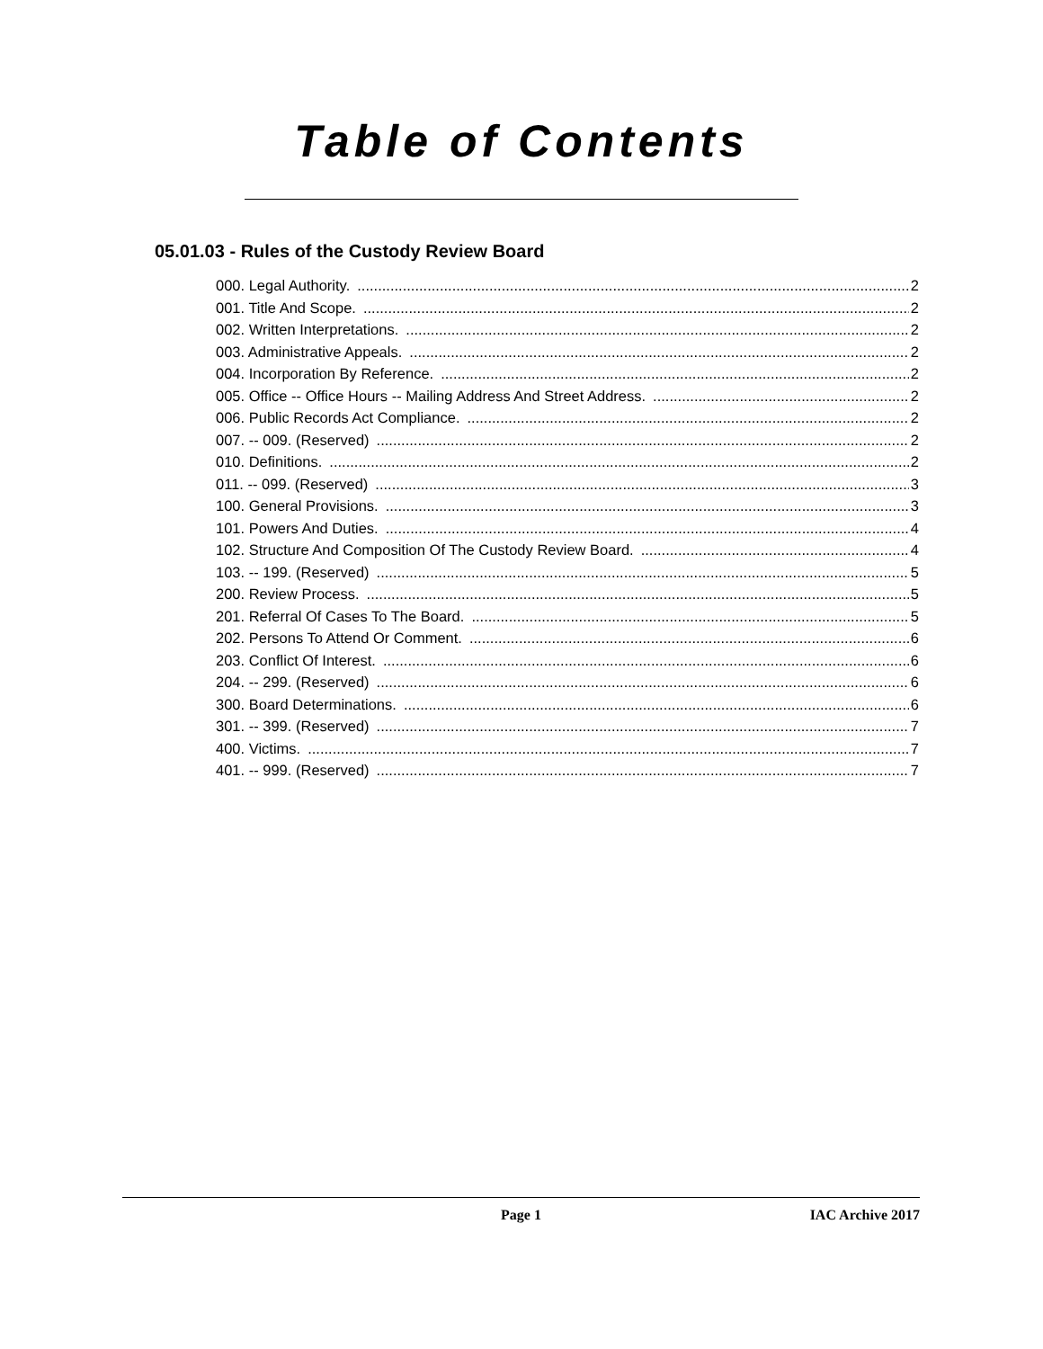Table of Contents
05.01.03 - Rules of the Custody Review Board
000. Legal Authority. 2
001. Title And Scope. 2
002. Written Interpretations. 2
003. Administrative Appeals. 2
004. Incorporation By Reference. 2
005. Office -- Office Hours -- Mailing Address And Street Address. 2
006. Public Records Act Compliance. 2
007. -- 009. (Reserved) 2
010. Definitions. 2
011. -- 099. (Reserved) 3
100. General Provisions. 3
101. Powers And Duties. 4
102. Structure And Composition Of The Custody Review Board. 4
103. -- 199. (Reserved) 5
200. Review Process. 5
201. Referral Of Cases To The Board. 5
202. Persons To Attend Or Comment. 6
203. Conflict Of Interest. 6
204. -- 299. (Reserved) 6
300. Board Determinations. 6
301. -- 399. (Reserved) 7
400. Victims. 7
401. -- 999. (Reserved) 7
Page 1 IAC Archive 2017